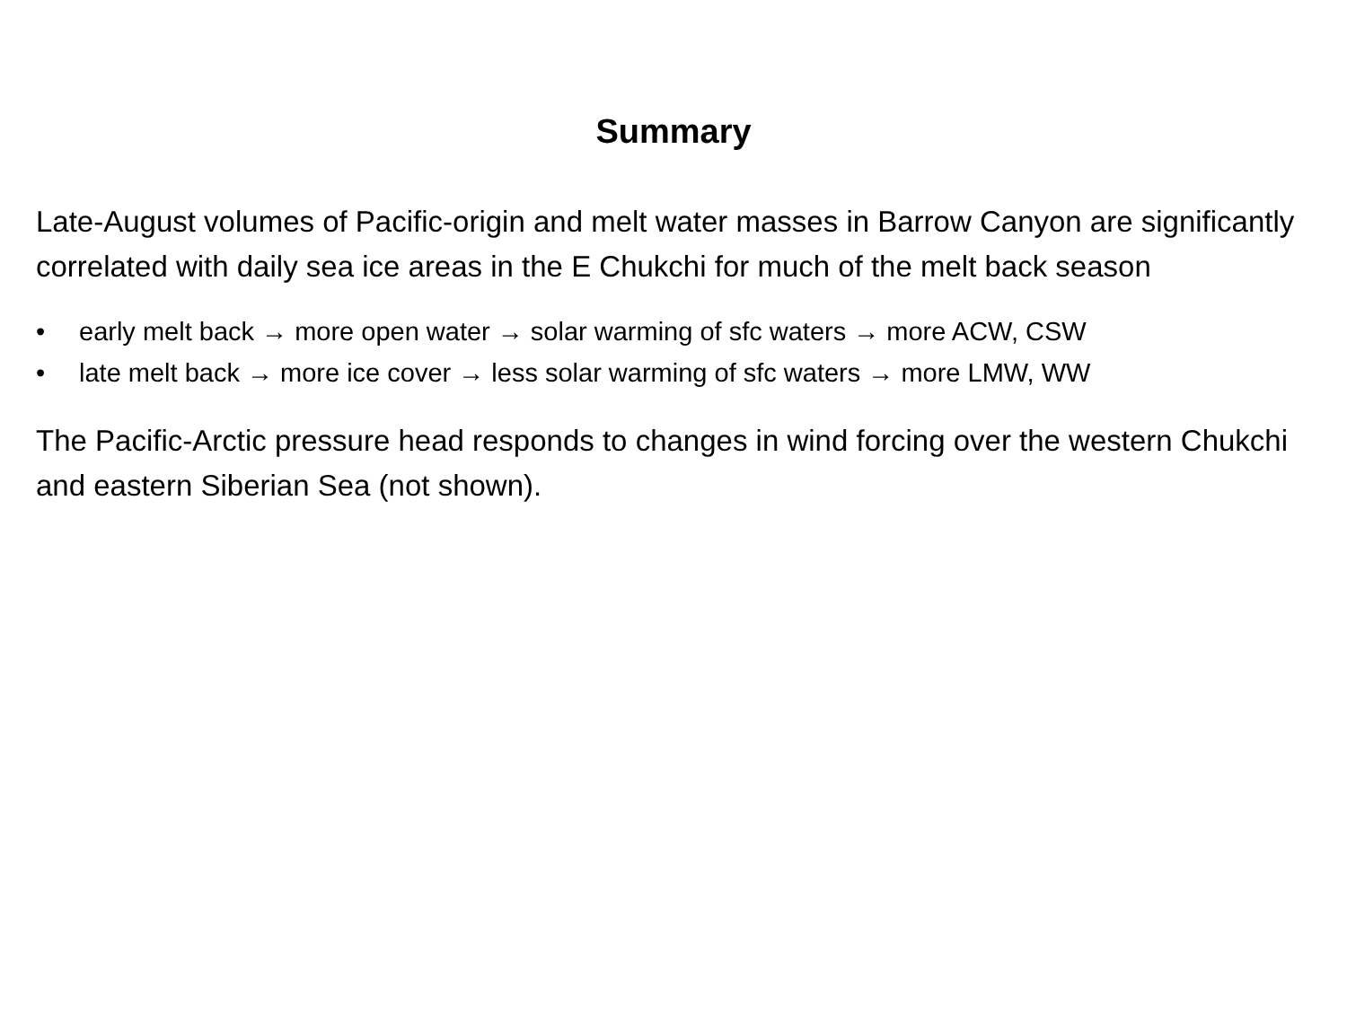Summary
Late-August volumes of Pacific-origin and melt water masses in Barrow Canyon are significantly correlated with daily sea ice areas in the E Chukchi for much of the melt back season
• early melt back → more open water → solar warming of sfc waters → more ACW, CSW
• late melt back → more ice cover → less solar warming of sfc waters → more LMW, WW
The Pacific-Arctic pressure head responds to changes in wind forcing over the western Chukchi and eastern Siberian Sea (not shown).